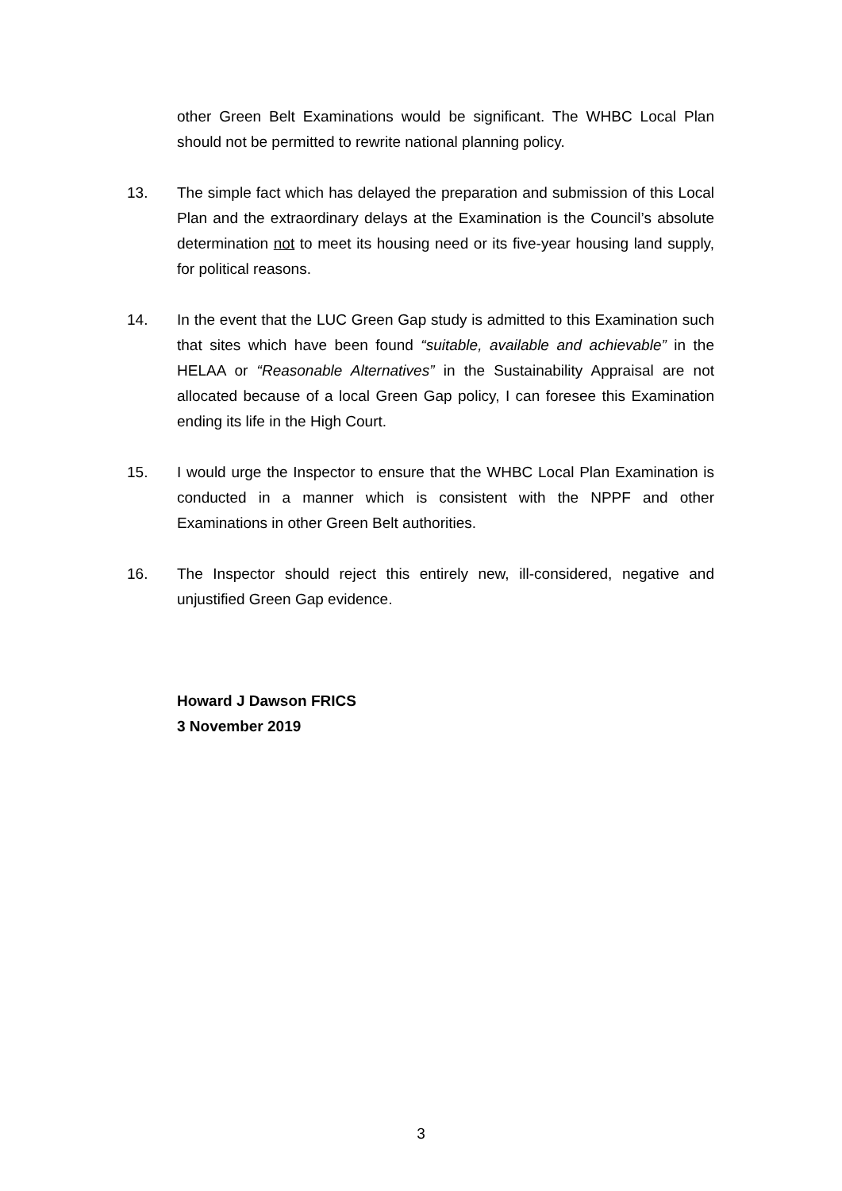other Green Belt Examinations would be significant. The WHBC Local Plan should not be permitted to rewrite national planning policy.
13. The simple fact which has delayed the preparation and submission of this Local Plan and the extraordinary delays at the Examination is the Council’s absolute determination not to meet its housing need or its five-year housing land supply, for political reasons.
14. In the event that the LUC Green Gap study is admitted to this Examination such that sites which have been found “suitable, available and achievable” in the HELAA or “Reasonable Alternatives” in the Sustainability Appraisal are not allocated because of a local Green Gap policy, I can foresee this Examination ending its life in the High Court.
15. I would urge the Inspector to ensure that the WHBC Local Plan Examination is conducted in a manner which is consistent with the NPPF and other Examinations in other Green Belt authorities.
16. The Inspector should reject this entirely new, ill-considered, negative and unjustified Green Gap evidence.
Howard J Dawson FRICS
3 November 2019
3